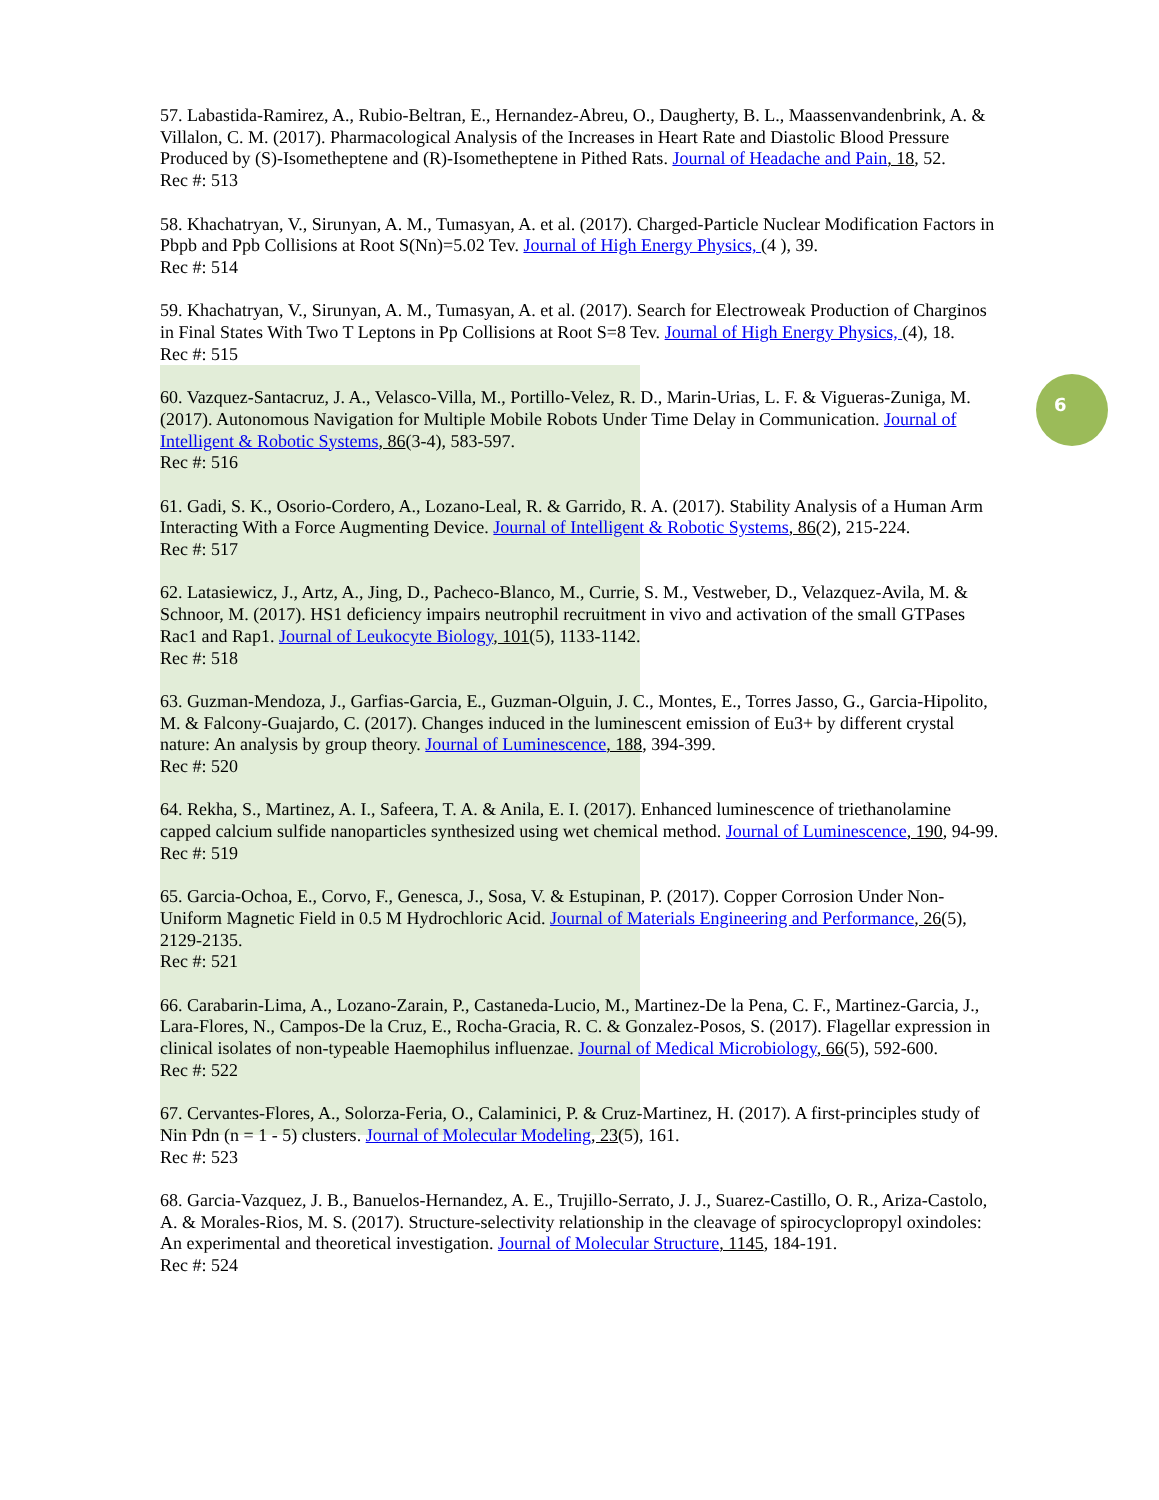6
57. Labastida-Ramirez, A., Rubio-Beltran, E., Hernandez-Abreu, O., Daugherty, B. L., Maassenvandenbrink, A. & Villalon, C. M. (2017). Pharmacological Analysis of the Increases in Heart Rate and Diastolic Blood Pressure Produced by (S)-Isometheptene and (R)-Isometheptene in Pithed Rats. Journal of Headache and Pain, 18, 52.
Rec #: 513
58. Khachatryan, V., Sirunyan, A. M., Tumasyan, A. et al. (2017). Charged-Particle Nuclear Modification Factors in Pbpb and Ppb Collisions at Root S(Nn)=5.02 Tev. Journal of High Energy Physics, (4 ), 39.
Rec #: 514
59. Khachatryan, V., Sirunyan, A. M., Tumasyan, A. et al. (2017). Search for Electroweak Production of Charginos in Final States With Two T Leptons in Pp Collisions at Root S=8 Tev. Journal of High Energy Physics, (4), 18.
Rec #: 515
60. Vazquez-Santacruz, J. A., Velasco-Villa, M., Portillo-Velez, R. D., Marin-Urias, L. F. & Vigueras-Zuniga, M. (2017). Autonomous Navigation for Multiple Mobile Robots Under Time Delay in Communication. Journal of Intelligent & Robotic Systems, 86(3-4), 583-597.
Rec #: 516
61. Gadi, S. K., Osorio-Cordero, A., Lozano-Leal, R. & Garrido, R. A. (2017). Stability Analysis of a Human Arm Interacting With a Force Augmenting Device. Journal of Intelligent & Robotic Systems, 86(2), 215-224.
Rec #: 517
62. Latasiewicz, J., Artz, A., Jing, D., Pacheco-Blanco, M., Currie, S. M., Vestweber, D., Velazquez-Avila, M. & Schnoor, M. (2017). HS1 deficiency impairs neutrophil recruitment in vivo and activation of the small GTPases Rac1 and Rap1. Journal of Leukocyte Biology, 101(5), 1133-1142.
Rec #: 518
63. Guzman-Mendoza, J., Garfias-Garcia, E., Guzman-Olguin, J. C., Montes, E., Torres Jasso, G., Garcia-Hipolito, M. & Falcony-Guajardo, C. (2017). Changes induced in the luminescent emission of Eu3+ by different crystal nature: An analysis by group theory. Journal of Luminescence, 188, 394-399.
Rec #: 520
64. Rekha, S., Martinez, A. I., Safeera, T. A. & Anila, E. I. (2017). Enhanced luminescence of triethanolamine capped calcium sulfide nanoparticles synthesized using wet chemical method. Journal of Luminescence, 190, 94-99.
Rec #: 519
65. Garcia-Ochoa, E., Corvo, F., Genesca, J., Sosa, V. & Estupinan, P. (2017). Copper Corrosion Under Non-Uniform Magnetic Field in 0.5 M Hydrochloric Acid. Journal of Materials Engineering and Performance, 26(5), 2129-2135.
Rec #: 521
66. Carabarin-Lima, A., Lozano-Zarain, P., Castaneda-Lucio, M., Martinez-De la Pena, C. F., Martinez-Garcia, J., Lara-Flores, N., Campos-De la Cruz, E., Rocha-Gracia, R. C. & Gonzalez-Posos, S. (2017). Flagellar expression in clinical isolates of non-typeable Haemophilus influenzae. Journal of Medical Microbiology, 66(5), 592-600.
Rec #: 522
67. Cervantes-Flores, A., Solorza-Feria, O., Calaminici, P. & Cruz-Martinez, H. (2017). A first-principles study of Nin Pdn (n = 1 - 5) clusters. Journal of Molecular Modeling, 23(5), 161.
Rec #: 523
68. Garcia-Vazquez, J. B., Banuelos-Hernandez, A. E., Trujillo-Serrato, J. J., Suarez-Castillo, O. R., Ariza-Castolo, A. & Morales-Rios, M. S. (2017). Structure-selectivity relationship in the cleavage of spirocyclopropyl oxindoles: An experimental and theoretical investigation. Journal of Molecular Structure, 1145, 184-191.
Rec #: 524